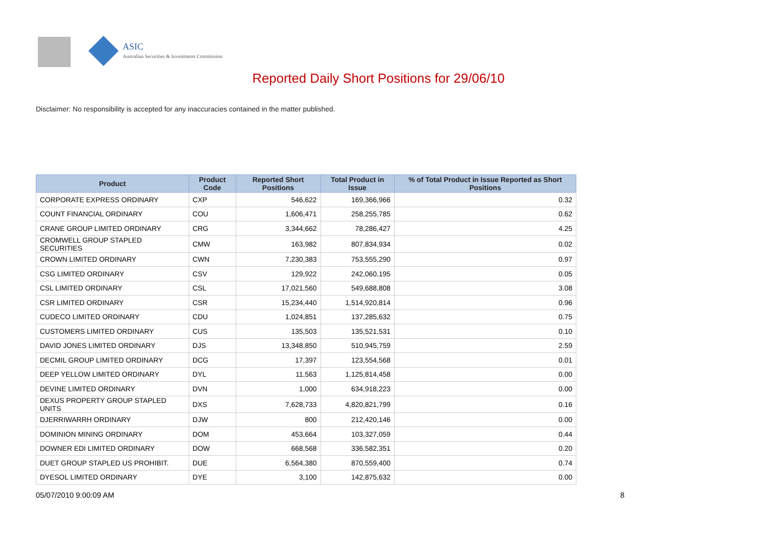ASIC
Australian Securities & Investments Commission
Reported Daily Short Positions for 29/06/10
Disclaimer: No responsibility is accepted for any inaccuracies contained in the matter published.
| Product | Product Code | Reported Short Positions | Total Product in Issue | % of Total Product in Issue Reported as Short Positions |
| --- | --- | --- | --- | --- |
| CORPORATE EXPRESS ORDINARY | CXP | 546,622 | 169,366,966 | 0.32 |
| COUNT FINANCIAL ORDINARY | COU | 1,606,471 | 258,255,785 | 0.62 |
| CRANE GROUP LIMITED ORDINARY | CRG | 3,344,662 | 78,286,427 | 4.25 |
| CROMWELL GROUP STAPLED SECURITIES | CMW | 163,982 | 807,834,934 | 0.02 |
| CROWN LIMITED ORDINARY | CWN | 7,230,383 | 753,555,290 | 0.97 |
| CSG LIMITED ORDINARY | CSV | 129,922 | 242,060,195 | 0.05 |
| CSL LIMITED ORDINARY | CSL | 17,021,560 | 549,688,808 | 3.08 |
| CSR LIMITED ORDINARY | CSR | 15,234,440 | 1,514,920,814 | 0.96 |
| CUDECO LIMITED ORDINARY | CDU | 1,024,851 | 137,285,632 | 0.75 |
| CUSTOMERS LIMITED ORDINARY | CUS | 135,503 | 135,521,531 | 0.10 |
| DAVID JONES LIMITED ORDINARY | DJS | 13,348,850 | 510,945,759 | 2.59 |
| DECMIL GROUP LIMITED ORDINARY | DCG | 17,397 | 123,554,568 | 0.01 |
| DEEP YELLOW LIMITED ORDINARY | DYL | 11,563 | 1,125,814,458 | 0.00 |
| DEVINE LIMITED ORDINARY | DVN | 1,000 | 634,918,223 | 0.00 |
| DEXUS PROPERTY GROUP STAPLED UNITS | DXS | 7,628,733 | 4,820,821,799 | 0.16 |
| DJERRIWARRH ORDINARY | DJW | 800 | 212,420,146 | 0.00 |
| DOMINION MINING ORDINARY | DOM | 453,664 | 103,327,059 | 0.44 |
| DOWNER EDI LIMITED ORDINARY | DOW | 668,568 | 336,582,351 | 0.20 |
| DUET GROUP STAPLED US PROHIBIT. | DUE | 6,564,380 | 870,559,400 | 0.74 |
| DYESOL LIMITED ORDINARY | DYE | 3,100 | 142,875,632 | 0.00 |
05/07/2010 9:00:09 AM 8